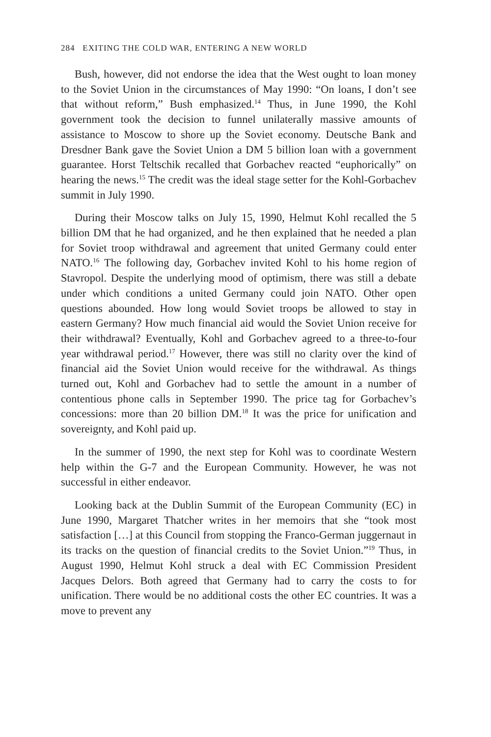284 EXITING THE COLD WAR, ENTERING A NEW WORLD
Bush, however, did not endorse the idea that the West ought to loan money to the Soviet Union in the circumstances of May 1990: “On loans, I don’t see that without reform,” Bush emphasized.<sup>14</sup> Thus, in June 1990, the Kohl government took the decision to funnel unilaterally massive amounts of assistance to Moscow to shore up the Soviet economy. Deutsche Bank and Dresdner Bank gave the Soviet Union a DM 5 billion loan with a government guarantee. Horst Teltschik recalled that Gorbachev reacted “euphorically” on hearing the news.<sup>15</sup> The credit was the ideal stage setter for the Kohl-Gorbachev summit in July 1990.
During their Moscow talks on July 15, 1990, Helmut Kohl recalled the 5 billion DM that he had organized, and he then explained that he needed a plan for Soviet troop withdrawal and agreement that united Germany could enter NATO.<sup>16</sup> The following day, Gorbachev invited Kohl to his home region of Stavropol. Despite the underlying mood of optimism, there was still a debate under which conditions a united Germany could join NATO. Other open questions abounded. How long would Soviet troops be allowed to stay in eastern Germany? How much financial aid would the Soviet Union receive for their withdrawal? Eventually, Kohl and Gorbachev agreed to a three-to-four year withdrawal period.<sup>17</sup> However, there was still no clarity over the kind of financial aid the Soviet Union would receive for the withdrawal. As things turned out, Kohl and Gorbachev had to settle the amount in a number of contentious phone calls in September 1990. The price tag for Gorbachev’s concessions: more than 20 billion DM.<sup>18</sup> It was the price for unification and sovereignty, and Kohl paid up.
In the summer of 1990, the next step for Kohl was to coordinate Western help within the G-7 and the European Community. However, he was not successful in either endeavor.
Looking back at the Dublin Summit of the European Community (EC) in June 1990, Margaret Thatcher writes in her memoirs that she “took most satisfaction […] at this Council from stopping the Franco-German juggernaut in its tracks on the question of financial credits to the Soviet Union.”<sup>19</sup> Thus, in August 1990, Helmut Kohl struck a deal with EC Commission President Jacques Delors. Both agreed that Germany had to carry the costs to for unification. There would be no additional costs the other EC countries. It was a move to prevent any